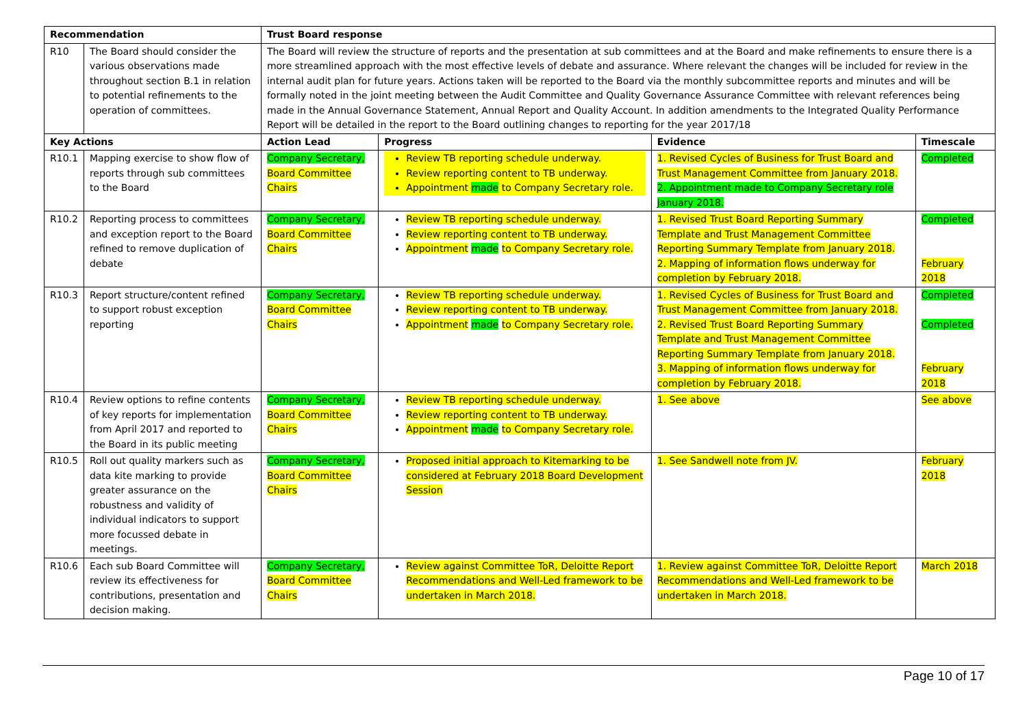| Recommendation | | Trust Board response | | | |
| --- | --- | --- | --- | --- | --- |
| R10 | The Board should consider the various observations made throughout section B.1 in relation to potential refinements to the operation of committees. | The Board will review the structure of reports and the presentation at sub committees and at the Board and make refinements to ensure there is a more streamlined approach with the most effective levels of debate and assurance. Where relevant the changes will be included for review in the internal audit plan for future years. Actions taken will be reported to the Board via the monthly subcommittee reports and minutes and will be formally noted in the joint meeting between the Audit Committee and Quality Governance Assurance Committee with relevant references being made in the Annual Governance Statement, Annual Report and Quality Account. In addition amendments to the Integrated Quality Performance Report will be detailed in the report to the Board outlining changes to reporting for the year 2017/18 | | | |
| Key Actions | | Action Lead | Progress | Evidence | Timescale |
| R10.1 | Mapping exercise to show flow of reports through sub committees to the Board | Company Secretary, Board Committee Chairs | Review TB reporting schedule underway. Review reporting content to TB underway. Appointment made to Company Secretary role. | 1. Revised Cycles of Business for Trust Board and Trust Management Committee from January 2018. 2. Appointment made to Company Secretary role January 2018. | Completed |
| R10.2 | Reporting process to committees and exception report to the Board refined to remove duplication of debate | Company Secretary, Board Committee Chairs | Review TB reporting schedule underway. Review reporting content to TB underway. Appointment made to Company Secretary role. | 1. Revised Trust Board Reporting Summary Template and Trust Management Committee Reporting Summary Template from January 2018. 2. Mapping of information flows underway for completion by February 2018. | Completed February 2018 |
| R10.3 | Report structure/content refined to support robust exception reporting | Company Secretary, Board Committee Chairs | Review TB reporting schedule underway. Review reporting content to TB underway. Appointment made to Company Secretary role. | 1. Revised Cycles of Business for Trust Board and Trust Management Committee from January 2018. 2. Revised Trust Board Reporting Summary Template and Trust Management Committee Reporting Summary Template from January 2018. 3. Mapping of information flows underway for completion by February 2018. | Completed Completed February 2018 |
| R10.4 | Review options to refine contents of key reports for implementation from April 2017 and reported to the Board in its public meeting | Company Secretary, Board Committee Chairs | Review TB reporting schedule underway. Review reporting content to TB underway. Appointment made to Company Secretary role. | 1. See above | See above |
| R10.5 | Roll out quality markers such as data kite marking to provide greater assurance on the robustness and validity of individual indicators to support more focussed debate in meetings. | Company Secretary, Board Committee Chairs | Proposed initial approach to Kitemarking to be considered at February 2018 Board Development Session | 1. See Sandwell note from JV. | February 2018 |
| R10.6 | Each sub Board Committee will review its effectiveness for contributions, presentation and decision making. | Company Secretary, Board Committee Chairs | Review against Committee ToR, Deloitte Report Recommendations and Well-Led framework to be undertaken in March 2018. | 1. Review against Committee ToR, Deloitte Report Recommendations and Well-Led framework to be undertaken in March 2018. | March 2018 |
Page 10 of 17